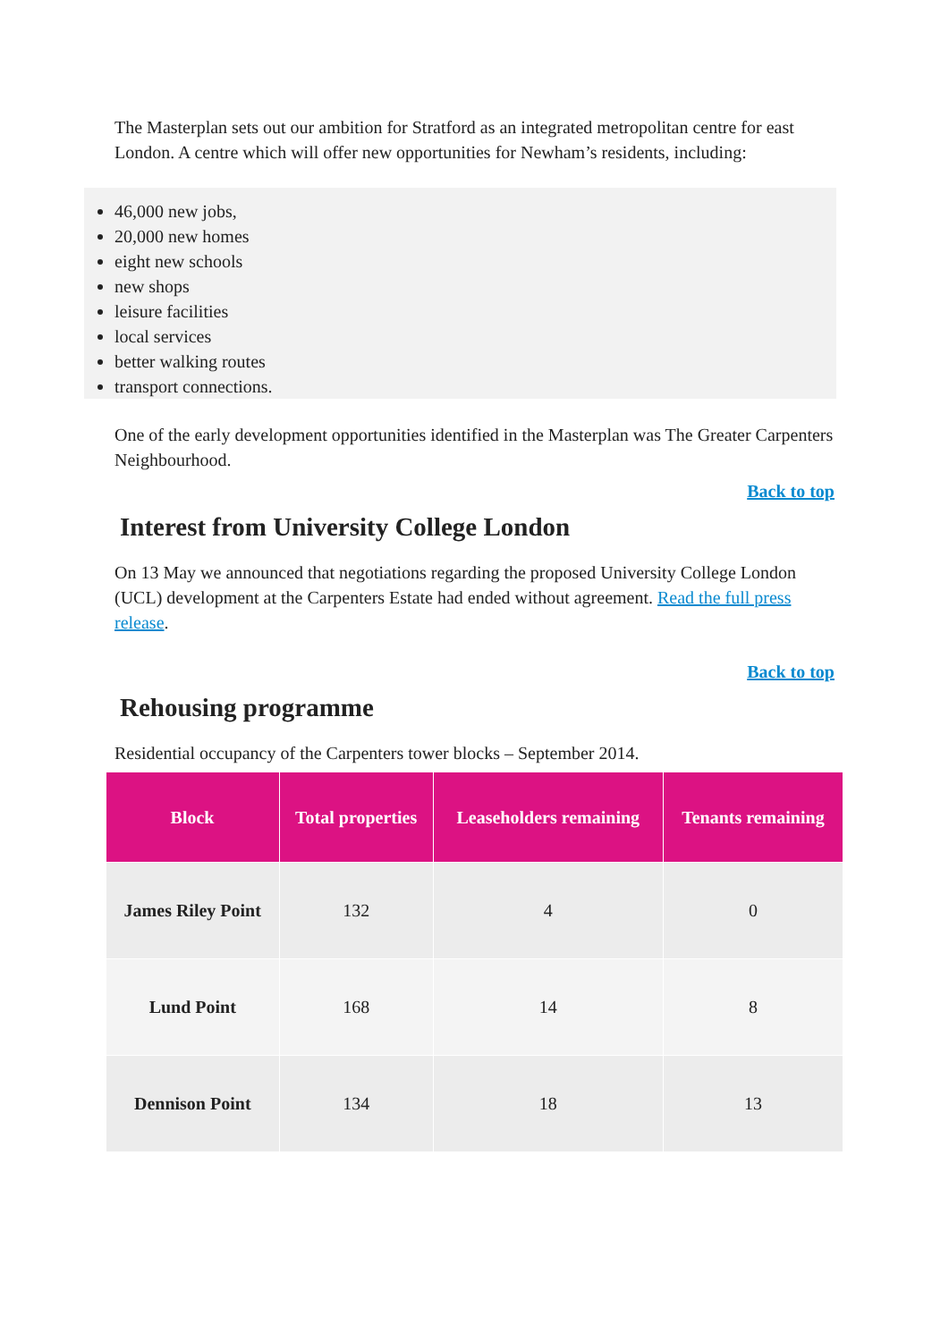The Masterplan sets out our ambition for Stratford as an integrated metropolitan centre for east London. A centre which will offer new opportunities for Newham’s residents, including:
46,000 new jobs,
20,000 new homes
eight new schools
new shops
leisure facilities
local services
better walking routes
transport connections.
One of the early development opportunities identified in the Masterplan was The Greater Carpenters Neighbourhood.
Back to top
Interest from University College London
On 13 May we announced that negotiations regarding the proposed University College London (UCL) development at the Carpenters Estate had ended without agreement. Read the full press release.
Back to top
Rehousing programme
Residential occupancy of the Carpenters tower blocks – September 2014.
| Block | Total properties | Leaseholders remaining | Tenants remaining |
| --- | --- | --- | --- |
| James Riley Point | 132 | 4 | 0 |
| Lund Point | 168 | 14 | 8 |
| Dennison Point | 134 | 18 | 13 |